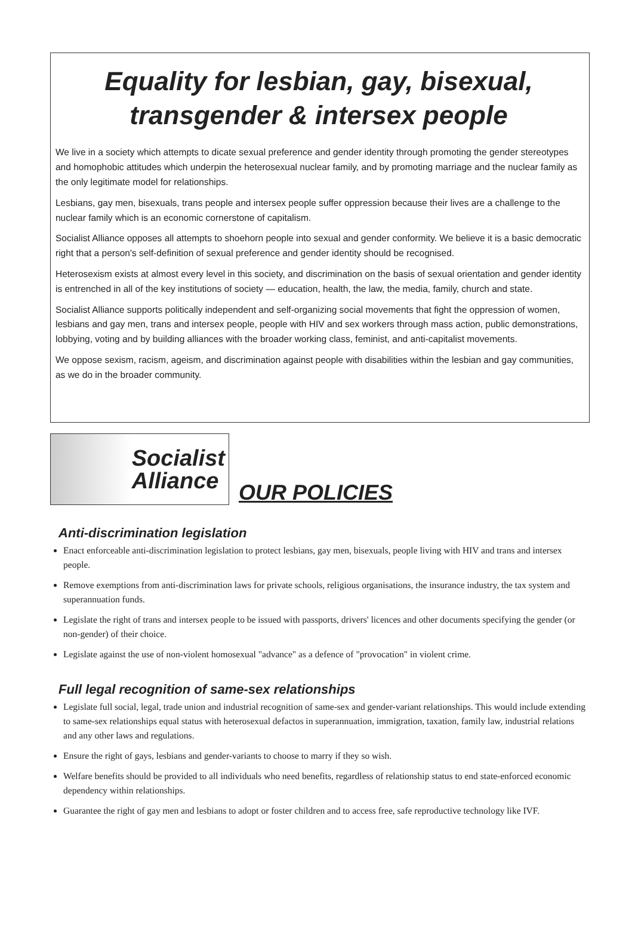Equality for lesbian, gay, bisexual,
transgender & intersex people
We live in a society which attempts to dicate sexual preference and gender identity through promoting the gender stereotypes and homophobic attitudes which underpin the heterosexual nuclear family, and by promoting marriage and the nuclear family as the only legitimate model for relationships.
Lesbians, gay men, bisexuals, trans people and intersex people suffer oppression because their lives are a challenge to the nuclear family which is an economic cornerstone of capitalism.
Socialist Alliance opposes all attempts to shoehorn people into sexual and gender conformity. We believe it is a basic democratic right that a person's self-definition of sexual preference and gender identity should be recognised.
Heterosexism exists at almost every level in this society, and discrimination on the basis of sexual orientation and gender identity is entrenched in all of the key institutions of society — education, health, the law, the media, family, church and state.
Socialist Alliance supports politically independent and self-organizing social movements that fight the oppression of women, lesbians and gay men, trans and intersex people, people with HIV and sex workers through mass action, public demonstrations, lobbying, voting and by building alliances with the broader working class, feminist, and anti-capitalist movements.
We oppose sexism, racism, ageism, and discrimination against people with disabilities within the lesbian and gay communities, as we do in the broader community.
Socialist
Alliance
OUR POLICIES
Anti-discrimination legislation
Enact enforceable anti-discrimination legislation to protect lesbians, gay men, bisexuals, people living with HIV and trans and intersex people.
Remove exemptions from anti-discrimination laws for private schools, religious organisations, the insurance industry, the tax system and superannuation funds.
Legislate the right of trans and intersex people to be issued with passports, drivers' licences and other documents specifying the gender (or non-gender) of their choice.
Legislate against the use of non-violent homosexual "advance" as a defence of "provocation" in violent crime.
Full legal recognition of same-sex relationships
Legislate full social, legal, trade union and industrial recognition of same-sex and gender-variant relationships. This would include extending to same-sex relationships equal status with heterosexual defactos in superannuation, immigration, taxation, family law, industrial relations and any other laws and regulations.
Ensure the right of gays, lesbians and gender-variants to choose to marry if they so wish.
Welfare benefits should be provided to all individuals who need benefits, regardless of relationship status to end state-enforced economic dependency within relationships.
Guarantee the right of gay men and lesbians to adopt or foster children and to access free, safe reproductive technology like IVF.